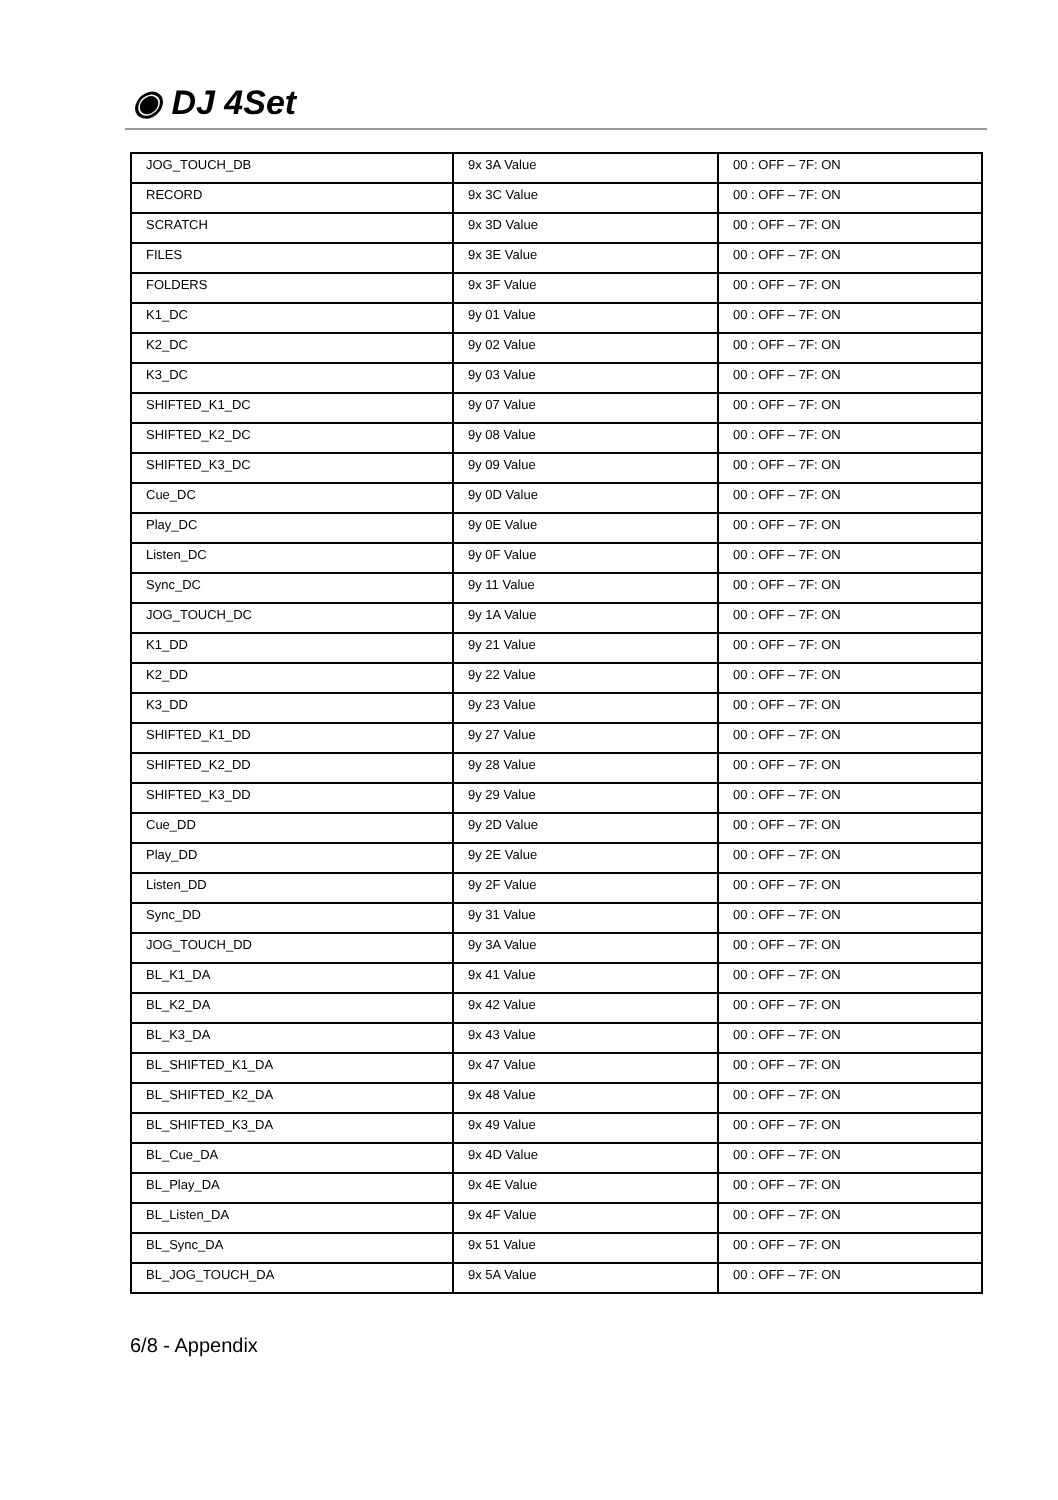◉ DJ 4Set
| JOG_TOUCH_DB | 9x 3A Value | 00 : OFF – 7F: ON |
| RECORD | 9x 3C Value | 00 : OFF – 7F: ON |
| SCRATCH | 9x 3D Value | 00 : OFF – 7F: ON |
| FILES | 9x 3E Value | 00 : OFF – 7F: ON |
| FOLDERS | 9x 3F Value | 00 : OFF – 7F: ON |
| K1_DC | 9y 01 Value | 00 : OFF – 7F: ON |
| K2_DC | 9y 02 Value | 00 : OFF – 7F: ON |
| K3_DC | 9y 03 Value | 00 : OFF – 7F: ON |
| SHIFTED_K1_DC | 9y 07 Value | 00 : OFF – 7F: ON |
| SHIFTED_K2_DC | 9y 08 Value | 00 : OFF – 7F: ON |
| SHIFTED_K3_DC | 9y 09 Value | 00 : OFF – 7F: ON |
| Cue_DC | 9y 0D Value | 00 : OFF – 7F: ON |
| Play_DC | 9y 0E Value | 00 : OFF – 7F: ON |
| Listen_DC | 9y 0F Value | 00 : OFF – 7F: ON |
| Sync_DC | 9y 11 Value | 00 : OFF – 7F: ON |
| JOG_TOUCH_DC | 9y 1A Value | 00 : OFF – 7F: ON |
| K1_DD | 9y 21 Value | 00 : OFF – 7F: ON |
| K2_DD | 9y 22 Value | 00 : OFF – 7F: ON |
| K3_DD | 9y 23 Value | 00 : OFF – 7F: ON |
| SHIFTED_K1_DD | 9y 27 Value | 00 : OFF – 7F: ON |
| SHIFTED_K2_DD | 9y 28 Value | 00 : OFF – 7F: ON |
| SHIFTED_K3_DD | 9y 29 Value | 00 : OFF – 7F: ON |
| Cue_DD | 9y 2D Value | 00 : OFF – 7F: ON |
| Play_DD | 9y 2E Value | 00 : OFF – 7F: ON |
| Listen_DD | 9y 2F Value | 00 : OFF – 7F: ON |
| Sync_DD | 9y 31 Value | 00 : OFF – 7F: ON |
| JOG_TOUCH_DD | 9y 3A Value | 00 : OFF – 7F: ON |
| BL_K1_DA | 9x 41 Value | 00 : OFF – 7F: ON |
| BL_K2_DA | 9x 42 Value | 00 : OFF – 7F: ON |
| BL_K3_DA | 9x 43 Value | 00 : OFF – 7F: ON |
| BL_SHIFTED_K1_DA | 9x 47 Value | 00 : OFF – 7F: ON |
| BL_SHIFTED_K2_DA | 9x 48 Value | 00 : OFF – 7F: ON |
| BL_SHIFTED_K3_DA | 9x 49 Value | 00 : OFF – 7F: ON |
| BL_Cue_DA | 9x 4D Value | 00 : OFF – 7F: ON |
| BL_Play_DA | 9x 4E Value | 00 : OFF – 7F: ON |
| BL_Listen_DA | 9x 4F Value | 00 : OFF – 7F: ON |
| BL_Sync_DA | 9x 51 Value | 00 : OFF – 7F: ON |
| BL_JOG_TOUCH_DA | 9x 5A Value | 00 : OFF – 7F: ON |
6/8 - Appendix